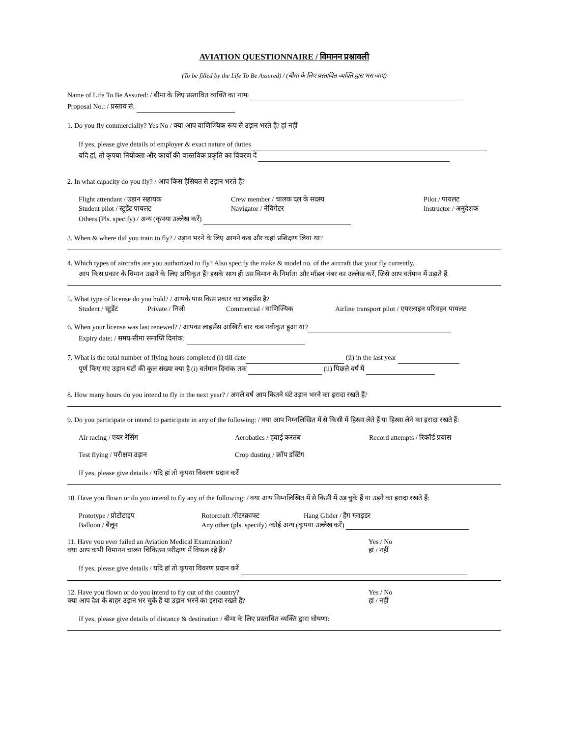AVIATION QUESTIONNAIRE / विमानन प्रश्नावली
(To be filled by the Life To Be Assured) / (बीमा के लिए प्रस्तावित व्यक्ति द्वारा भरा जाए)
Name of Life To Be Assured: / बीमा के लिए प्रस्तावित व्यक्ति का नाम:
Proposal No.: / प्रस्ताव सं:
1. Do you fly commercially? Yes No / क्या आप वाणिज्यिक रूप से उड़ान भरते हैं? हां नहीं
If yes, please give details of employer & exact nature of duties
यदि हां, तो कृपया नियोक्ता और कार्यों की वास्तविक प्रकृति का विवरण दें
2. In what capacity do you fly? / आप किस हैसियत से उड़ान भरते हैं?
Flight attendant / उड़ान सहायक Crew member / चालक दल के सदस्य Pilot / पायलट
Student pilot / स्टूडेंट पायलट Navigator / नेविगेटर Instructor / अनुदेशक
Others (Pls. specify) / अन्य (कृपया उल्लेख करें)
3. When & where did you train to fly? / उड़ान भरने के लिए आपने कब और कहां प्रशिक्षण लिया था?
4. Which types of aircrafts are you authorized to fly? Also specify the make & model no. of the aircraft that your fly currently.
आप किस प्रकार के विमान उड़ाने के लिए अधिकृत हैं? इसके साथ ही उस विमान के निर्माता और मॉडल नंबर का उल्लेख करें, जिसे आप वर्तमान में उड़ाते हैं.
5. What type of license do you hold? / आपके पास किस प्रकार का लाइसेंस है?
Student / स्टूडेंट Private / निजी Commercial / वाणिज्यिक Airline transport pilot / एयरलाइन परिवहन पायलट
6. When your license was last renewed? / आपका लाइसेंस आखिरी बार कब नवीकृत हुआ था?
Expiry date: / समय-सीमा समाप्ति दिनांक:
7. What is the total number of flying hours completed (i) till date (ii) in the last year
पूर्ण किए गए उड़ान घंटों की कुल संख्या क्या है (i) वर्तमान दिनांक तक (ii) पिछले वर्ष में
8. How many hours do you intend to fly in the next year? / अगले वर्ष आप कितने घंटे उड़ान भरने का इरादा रखते हैं?
9. Do you participate or intend to participate in any of the following: / क्या आप निम्नलिखित में से किसी में हिस्सा लेते हैं या हिस्सा लेने का इरादा रखते हैं:
Air racing / एयर रेसिंग Aerobatics / हवाई करतब Record attempts / रिकॉर्ड प्रयास
Test flying / परीक्षण उड़ान Crop dusting / क्रॉप डस्टिंग
If yes, please give details / यदि हां तो कृपया विवरण प्रदान करें
10. Have you flown or do you intend to fly any of the following: / क्या आप निम्नलिखित में से किसी में उड़ चुके हैं या उड़ने का इरादा रखते हैं:
Prototype / प्रोटोटाइप Rotorcraft /रोटरक्राफ्ट Hang Glider / हैंग ग्लाइडर
Balloon / बैलून Any other (pls. specify) /कोई अन्य (कृपया उल्लेख करें)
11. Have you ever failed an Aviation Medical Examination?
क्या आप कभी विमानन चालन चिकित्सा परीक्षण में विफल रहे हैं? Yes / No
हां / नहीं
If yes, please give details / यदि हां तो कृपया विवरण प्रदान करें
12. Have you flown or do you intend to fly out of the country?
क्या आप देश के बाहर उड़ान भर चुके हैं या उड़ान भरने का इरादा रखते हैं? Yes / No
हां / नहीं
If yes, please give details of distance & destination / बीमा के लिए प्रस्तावित व्यक्ति द्वारा घोषणा: